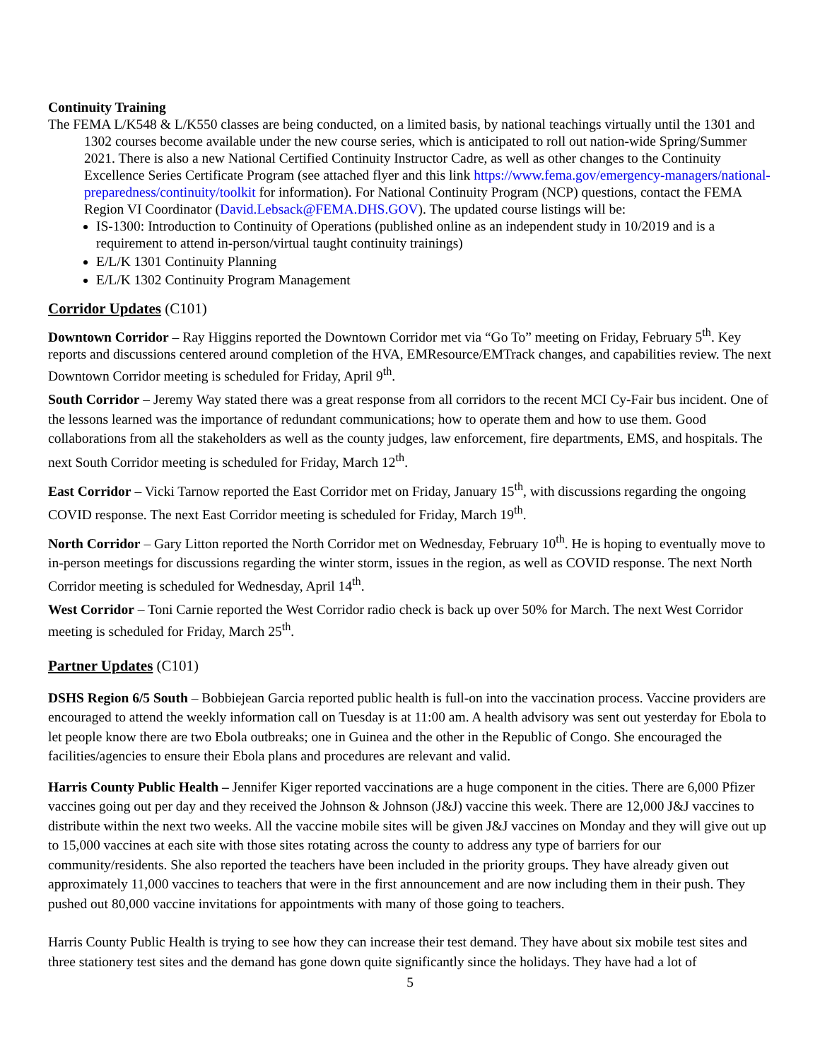Continuity Training
The FEMA L/K548 & L/K550 classes are being conducted, on a limited basis, by national teachings virtually until the 1301 and 1302 courses become available under the new course series, which is anticipated to roll out nation-wide Spring/Summer 2021. There is also a new National Certified Continuity Instructor Cadre, as well as other changes to the Continuity Excellence Series Certificate Program (see attached flyer and this link https://www.fema.gov/emergency-managers/national-preparedness/continuity/toolkit for information). For National Continuity Program (NCP) questions, contact the FEMA Region VI Coordinator (David.Lebsack@FEMA.DHS.GOV). The updated course listings will be:
IS-1300: Introduction to Continuity of Operations (published online as an independent study in 10/2019 and is a requirement to attend in-person/virtual taught continuity trainings)
E/L/K 1301 Continuity Planning
E/L/K 1302 Continuity Program Management
Corridor Updates (C101)
Downtown Corridor – Ray Higgins reported the Downtown Corridor met via “Go To” meeting on Friday, February 5<sup>th</sup>. Key reports and discussions centered around completion of the HVA, EMResource/EMTrack changes, and capabilities review. The next Downtown Corridor meeting is scheduled for Friday, April 9<sup>th</sup>.
South Corridor – Jeremy Way stated there was a great response from all corridors to the recent MCI Cy-Fair bus incident. One of the lessons learned was the importance of redundant communications; how to operate them and how to use them. Good collaborations from all the stakeholders as well as the county judges, law enforcement, fire departments, EMS, and hospitals. The next South Corridor meeting is scheduled for Friday, March 12<sup>th</sup>.
East Corridor – Vicki Tarnow reported the East Corridor met on Friday, January 15<sup>th</sup>, with discussions regarding the ongoing COVID response. The next East Corridor meeting is scheduled for Friday, March 19<sup>th</sup>.
North Corridor – Gary Litton reported the North Corridor met on Wednesday, February 10<sup>th</sup>. He is hoping to eventually move to in-person meetings for discussions regarding the winter storm, issues in the region, as well as COVID response. The next North Corridor meeting is scheduled for Wednesday, April 14<sup>th</sup>.
West Corridor – Toni Carnie reported the West Corridor radio check is back up over 50% for March. The next West Corridor meeting is scheduled for Friday, March 25<sup>th</sup>.
Partner Updates (C101)
DSHS Region 6/5 South – Bobbiejean Garcia reported public health is full-on into the vaccination process. Vaccine providers are encouraged to attend the weekly information call on Tuesday is at 11:00 am. A health advisory was sent out yesterday for Ebola to let people know there are two Ebola outbreaks; one in Guinea and the other in the Republic of Congo. She encouraged the facilities/agencies to ensure their Ebola plans and procedures are relevant and valid.
Harris County Public Health – Jennifer Kiger reported vaccinations are a huge component in the cities. There are 6,000 Pfizer vaccines going out per day and they received the Johnson & Johnson (J&J) vaccine this week. There are 12,000 J&J vaccines to distribute within the next two weeks. All the vaccine mobile sites will be given J&J vaccines on Monday and they will give out up to 15,000 vaccines at each site with those sites rotating across the county to address any type of barriers for our community/residents. She also reported the teachers have been included in the priority groups. They have already given out approximately 11,000 vaccines to teachers that were in the first announcement and are now including them in their push. They pushed out 80,000 vaccine invitations for appointments with many of those going to teachers.
Harris County Public Health is trying to see how they can increase their test demand. They have about six mobile test sites and three stationery test sites and the demand has gone down quite significantly since the holidays. They have had a lot of
5